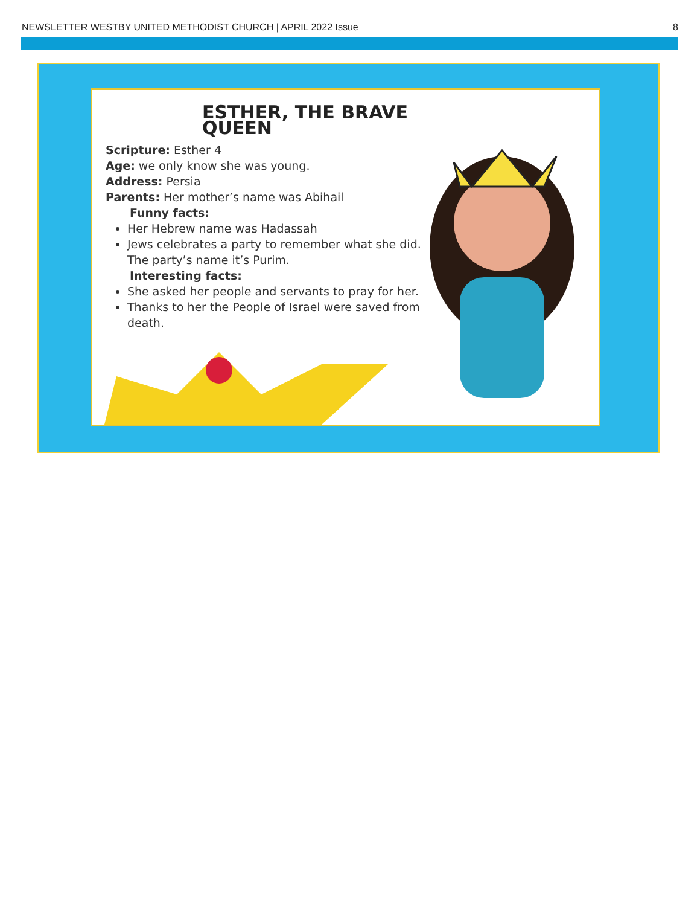NEWSLETTER WESTBY UNITED METHODIST CHURCH | APRIL 2022 Issue 8
ESTHER, THE BRAVE QUEEN
Scripture: Esther 4
Age: we only know she was young.
Address: Persia
Parents: Her mother’s name was Abihail
Funny facts:
Her Hebrew name was Hadassah
Jews celebrates a party to remember what she did. The party’s name it’s Purim.
Interesting facts:
She asked her people and servants to pray for her.
Thanks to her the People of Israel were saved from death.